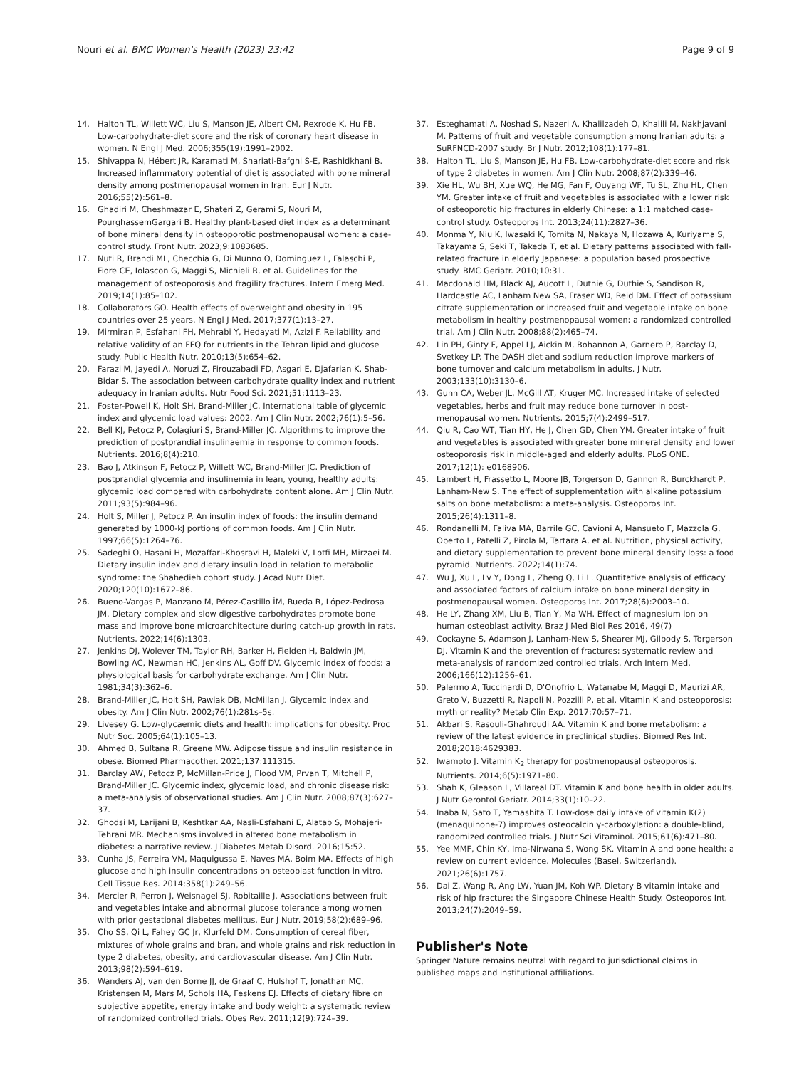Nouri et al. BMC Women's Health (2023) 23:42 Page 9 of 9
14. Halton TL, Willett WC, Liu S, Manson JE, Albert CM, Rexrode K, Hu FB. Low-carbohydrate-diet score and the risk of coronary heart disease in women. N Engl J Med. 2006;355(19):1991–2002.
15. Shivappa N, Hébert JR, Karamati M, Shariati-Bafghi S-E, Rashidkhani B. Increased inflammatory potential of diet is associated with bone mineral density among postmenopausal women in Iran. Eur J Nutr. 2016;55(2):561–8.
16. Ghadiri M, Cheshmazar E, Shateri Z, Gerami S, Nouri M, PourghassemGargari B. Healthy plant-based diet index as a determinant of bone mineral density in osteoporotic postmenopausal women: a case-control study. Front Nutr. 2023;9:1083685.
17. Nuti R, Brandi ML, Checchia G, Di Munno O, Dominguez L, Falaschi P, Fiore CE, Iolascon G, Maggi S, Michieli R, et al. Guidelines for the management of osteoporosis and fragility fractures. Intern Emerg Med. 2019;14(1):85–102.
18. Collaborators GO. Health effects of overweight and obesity in 195 countries over 25 years. N Engl J Med. 2017;377(1):13–27.
19. Mirmiran P, Esfahani FH, Mehrabi Y, Hedayati M, Azizi F. Reliability and relative validity of an FFQ for nutrients in the Tehran lipid and glucose study. Public Health Nutr. 2010;13(5):654–62.
20. Farazi M, Jayedi A, Noruzi Z, Firouzabadi FD, Asgari E, Djafarian K, Shab-Bidar S. The association between carbohydrate quality index and nutrient adequacy in Iranian adults. Nutr Food Sci. 2021;51:1113–23.
21. Foster-Powell K, Holt SH, Brand-Miller JC. International table of glycemic index and glycemic load values: 2002. Am J Clin Nutr. 2002;76(1):5–56.
22. Bell KJ, Petocz P, Colagiuri S, Brand-Miller JC. Algorithms to improve the prediction of postprandial insulinaemia in response to common foods. Nutrients. 2016;8(4):210.
23. Bao J, Atkinson F, Petocz P, Willett WC, Brand-Miller JC. Prediction of postprandial glycemia and insulinemia in lean, young, healthy adults: glycemic load compared with carbohydrate content alone. Am J Clin Nutr. 2011;93(5):984–96.
24. Holt S, Miller J, Petocz P. An insulin index of foods: the insulin demand generated by 1000-kJ portions of common foods. Am J Clin Nutr. 1997;66(5):1264–76.
25. Sadeghi O, Hasani H, Mozaffari-Khosravi H, Maleki V, Lotfi MH, Mirzaei M. Dietary insulin index and dietary insulin load in relation to metabolic syndrome: the Shahedieh cohort study. J Acad Nutr Diet. 2020;120(10):1672–86.
26. Bueno-Vargas P, Manzano M, Pérez-Castillo ÍM, Rueda R, López-Pedrosa JM. Dietary complex and slow digestive carbohydrates promote bone mass and improve bone microarchitecture during catch-up growth in rats. Nutrients. 2022;14(6):1303.
27. Jenkins DJ, Wolever TM, Taylor RH, Barker H, Fielden H, Baldwin JM, Bowling AC, Newman HC, Jenkins AL, Goff DV. Glycemic index of foods: a physiological basis for carbohydrate exchange. Am J Clin Nutr. 1981;34(3):362–6.
28. Brand-Miller JC, Holt SH, Pawlak DB, McMillan J. Glycemic index and obesity. Am J Clin Nutr. 2002;76(1):281s–5s.
29. Livesey G. Low-glycaemic diets and health: implications for obesity. Proc Nutr Soc. 2005;64(1):105–13.
30. Ahmed B, Sultana R, Greene MW. Adipose tissue and insulin resistance in obese. Biomed Pharmacother. 2021;137:111315.
31. Barclay AW, Petocz P, McMillan-Price J, Flood VM, Prvan T, Mitchell P, Brand-Miller JC. Glycemic index, glycemic load, and chronic disease risk: a meta-analysis of observational studies. Am J Clin Nutr. 2008;87(3):627–37.
32. Ghodsi M, Larijani B, Keshtkar AA, Nasli-Esfahani E, Alatab S, Mohajeri-Tehrani MR. Mechanisms involved in altered bone metabolism in diabetes: a narrative review. J Diabetes Metab Disord. 2016;15:52.
33. Cunha JS, Ferreira VM, Maquigussa E, Naves MA, Boim MA. Effects of high glucose and high insulin concentrations on osteoblast function in vitro. Cell Tissue Res. 2014;358(1):249–56.
34. Mercier R, Perron J, Weisnagel SJ, Robitaille J. Associations between fruit and vegetables intake and abnormal glucose tolerance among women with prior gestational diabetes mellitus. Eur J Nutr. 2019;58(2):689–96.
35. Cho SS, Qi L, Fahey GC Jr, Klurfeld DM. Consumption of cereal fiber, mixtures of whole grains and bran, and whole grains and risk reduction in type 2 diabetes, obesity, and cardiovascular disease. Am J Clin Nutr. 2013;98(2):594–619.
36. Wanders AJ, van den Borne JJ, de Graaf C, Hulshof T, Jonathan MC, Kristensen M, Mars M, Schols HA, Feskens EJ. Effects of dietary fibre on subjective appetite, energy intake and body weight: a systematic review of randomized controlled trials. Obes Rev. 2011;12(9):724–39.
37. Esteghamati A, Noshad S, Nazeri A, Khalilzadeh O, Khalili M, Nakhjavani M. Patterns of fruit and vegetable consumption among Iranian adults: a SuRFNCD-2007 study. Br J Nutr. 2012;108(1):177–81.
38. Halton TL, Liu S, Manson JE, Hu FB. Low-carbohydrate-diet score and risk of type 2 diabetes in women. Am J Clin Nutr. 2008;87(2):339–46.
39. Xie HL, Wu BH, Xue WQ, He MG, Fan F, Ouyang WF, Tu SL, Zhu HL, Chen YM. Greater intake of fruit and vegetables is associated with a lower risk of osteoporotic hip fractures in elderly Chinese: a 1:1 matched case-control study. Osteoporos Int. 2013;24(11):2827–36.
40. Monma Y, Niu K, Iwasaki K, Tomita N, Nakaya N, Hozawa A, Kuriyama S, Takayama S, Seki T, Takeda T, et al. Dietary patterns associated with fall-related fracture in elderly Japanese: a population based prospective study. BMC Geriatr. 2010;10:31.
41. Macdonald HM, Black AJ, Aucott L, Duthie G, Duthie S, Sandison R, Hardcastle AC, Lanham New SA, Fraser WD, Reid DM. Effect of potassium citrate supplementation or increased fruit and vegetable intake on bone metabolism in healthy postmenopausal women: a randomized controlled trial. Am J Clin Nutr. 2008;88(2):465–74.
42. Lin PH, Ginty F, Appel LJ, Aickin M, Bohannon A, Garnero P, Barclay D, Svetkey LP. The DASH diet and sodium reduction improve markers of bone turnover and calcium metabolism in adults. J Nutr. 2003;133(10):3130–6.
43. Gunn CA, Weber JL, McGill AT, Kruger MC. Increased intake of selected vegetables, herbs and fruit may reduce bone turnover in post-menopausal women. Nutrients. 2015;7(4):2499–517.
44. Qiu R, Cao WT, Tian HY, He J, Chen GD, Chen YM. Greater intake of fruit and vegetables is associated with greater bone mineral density and lower osteoporosis risk in middle-aged and elderly adults. PLoS ONE. 2017;12(1): e0168906.
45. Lambert H, Frassetto L, Moore JB, Torgerson D, Gannon R, Burckhardt P, Lanham-New S. The effect of supplementation with alkaline potassium salts on bone metabolism: a meta-analysis. Osteoporos Int. 2015;26(4):1311–8.
46. Rondanelli M, Faliva MA, Barrile GC, Cavioni A, Mansueto F, Mazzola G, Oberto L, Patelli Z, Pirola M, Tartara A, et al. Nutrition, physical activity, and dietary supplementation to prevent bone mineral density loss: a food pyramid. Nutrients. 2022;14(1):74.
47. Wu J, Xu L, Lv Y, Dong L, Zheng Q, Li L. Quantitative analysis of efficacy and associated factors of calcium intake on bone mineral density in postmenopausal women. Osteoporos Int. 2017;28(6):2003–10.
48. He LY, Zhang XM, Liu B, Tian Y, Ma WH. Effect of magnesium ion on human osteoblast activity. Braz J Med Biol Res 2016, 49(7)
49. Cockayne S, Adamson J, Lanham-New S, Shearer MJ, Gilbody S, Torgerson DJ. Vitamin K and the prevention of fractures: systematic review and meta-analysis of randomized controlled trials. Arch Intern Med. 2006;166(12):1256–61.
50. Palermo A, Tuccinardi D, D'Onofrio L, Watanabe M, Maggi D, Maurizi AR, Greto V, Buzzetti R, Napoli N, Pozzilli P, et al. Vitamin K and osteoporosis: myth or reality? Metab Clin Exp. 2017;70:57–71.
51. Akbari S, Rasouli-Ghahroudi AA. Vitamin K and bone metabolism: a review of the latest evidence in preclinical studies. Biomed Res Int. 2018;2018:4629383.
52. Iwamoto J. Vitamin K<sub>2</sub> therapy for postmenopausal osteoporosis. Nutrients. 2014;6(5):1971–80.
53. Shah K, Gleason L, Villareal DT. Vitamin K and bone health in older adults. J Nutr Gerontol Geriatr. 2014;33(1):10–22.
54. Inaba N, Sato T, Yamashita T. Low-dose daily intake of vitamin K(2) (menaquinone-7) improves osteocalcin γ-carboxylation: a double-blind, randomized controlled trials. J Nutr Sci Vitaminol. 2015;61(6):471–80.
55. Yee MMF, Chin KY, Ima-Nirwana S, Wong SK. Vitamin A and bone health: a review on current evidence. Molecules (Basel, Switzerland). 2021;26(6):1757.
56. Dai Z, Wang R, Ang LW, Yuan JM, Koh WP. Dietary B vitamin intake and risk of hip fracture: the Singapore Chinese Health Study. Osteoporos Int. 2013;24(7):2049–59.
Publisher's Note
Springer Nature remains neutral with regard to jurisdictional claims in published maps and institutional affiliations.